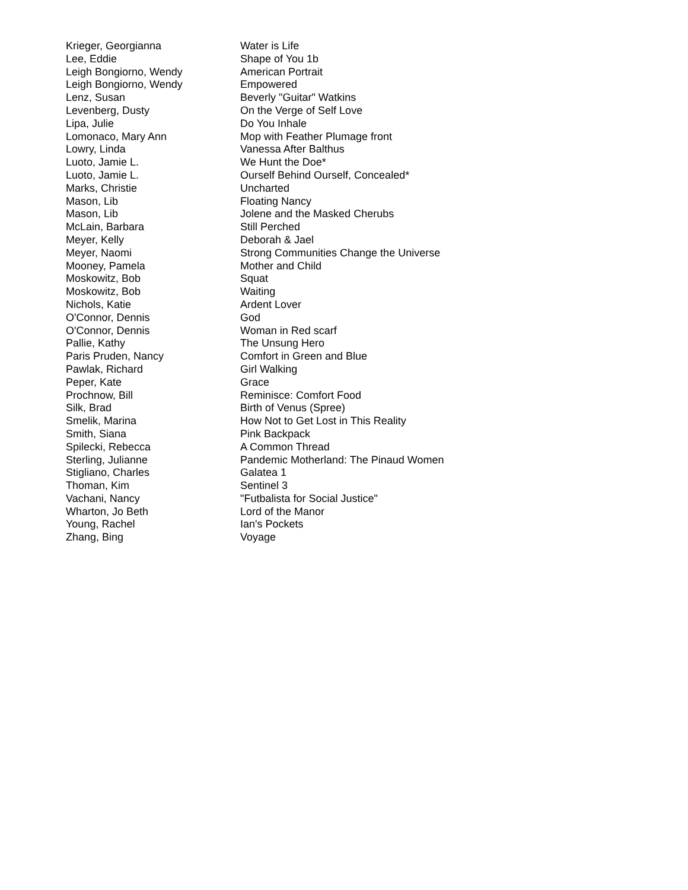| Krieger, Georgianna | Water is Life |
| Lee, Eddie | Shape of You 1b |
| Leigh Bongiorno, Wendy | American Portrait |
| Leigh Bongiorno, Wendy | Empowered |
| Lenz, Susan | Beverly "Guitar" Watkins |
| Levenberg, Dusty | On the Verge of Self Love |
| Lipa, Julie | Do You Inhale |
| Lomonaco, Mary Ann | Mop with Feather Plumage front |
| Lowry, Linda | Vanessa After Balthus |
| Luoto, Jamie L. | We Hunt the Doe* |
| Luoto, Jamie L. | Ourself Behind Ourself, Concealed* |
| Marks, Christie | Uncharted |
| Mason, Lib | Floating Nancy |
| Mason, Lib | Jolene and the Masked Cherubs |
| McLain, Barbara | Still Perched |
| Meyer, Kelly | Deborah & Jael |
| Meyer, Naomi | Strong Communities Change the Universe |
| Mooney, Pamela | Mother and Child |
| Moskowitz, Bob | Squat |
| Moskowitz, Bob | Waiting |
| Nichols, Katie | Ardent Lover |
| O'Connor, Dennis | God |
| O'Connor, Dennis | Woman in Red scarf |
| Pallie, Kathy | The Unsung Hero |
| Paris Pruden, Nancy | Comfort in Green and Blue |
| Pawlak, Richard | Girl Walking |
| Peper, Kate | Grace |
| Prochnow, Bill | Reminisce: Comfort Food |
| Silk, Brad | Birth of Venus (Spree) |
| Smelik, Marina | How Not to Get Lost in This Reality |
| Smith, Siana | Pink Backpack |
| Spilecki, Rebecca | A Common Thread |
| Sterling, Julianne | Pandemic Motherland: The Pinaud Women |
| Stigliano, Charles | Galatea 1 |
| Thoman, Kim | Sentinel 3 |
| Vachani, Nancy | "Futbalista for Social Justice" |
| Wharton, Jo Beth | Lord of the Manor |
| Young, Rachel | Ian's Pockets |
| Zhang, Bing | Voyage |